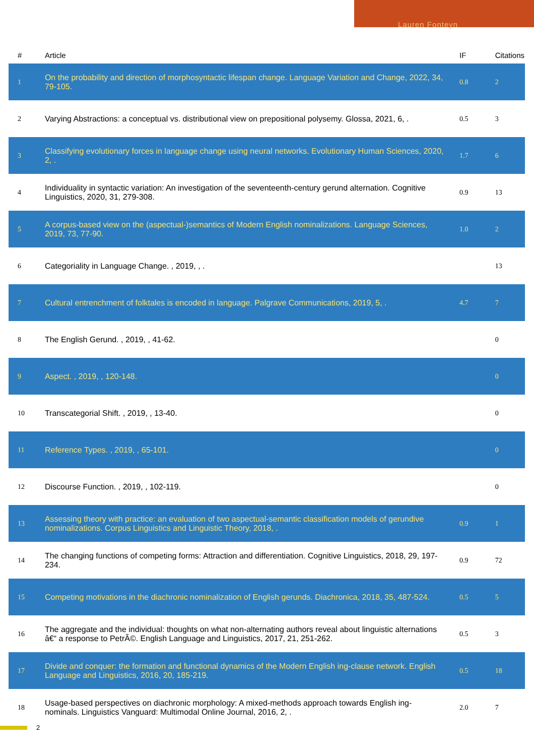Lauren Fonteyn
| # | Article | IF | Citations |
| --- | --- | --- | --- |
| 1 | On the probability and direction of morphosyntactic lifespan change. Language Variation and Change, 2022, 34, 79-105. | 0.8 | 2 |
| 2 | Varying Abstractions: a conceptual vs. distributional view on prepositional polysemy. Glossa, 2021, 6, . | 0.5 | 3 |
| 3 | Classifying evolutionary forces in language change using neural networks. Evolutionary Human Sciences, 2020, 2, . | 1.7 | 6 |
| 4 | Individuality in syntactic variation: An investigation of the seventeenth-century gerund alternation. Cognitive Linguistics, 2020, 31, 279-308. | 0.9 | 13 |
| 5 | A corpus-based view on the (aspectual-)semantics of Modern English nominalizations. Language Sciences, 2019, 73, 77-90. | 1.0 | 2 |
| 6 | Categoriality in Language Change. , 2019, , . | | 13 |
| 7 | Cultural entrenchment of folktales is encoded in language. Palgrave Communications, 2019, 5, . | 4.7 | 7 |
| 8 | The English Gerund. , 2019, , 41-62. | | 0 |
| 9 | Aspect. , 2019, , 120-148. | | 0 |
| 10 | Transcategorial Shift. , 2019, , 13-40. | | 0 |
| 11 | Reference Types. , 2019, , 65-101. | | 0 |
| 12 | Discourse Function. , 2019, , 102-119. | | 0 |
| 13 | Assessing theory with practice: an evaluation of two aspectual-semantic classification models of gerundive nominalizations. Corpus Linguistics and Linguistic Theory, 2018, . | 0.9 | 1 |
| 14 | The changing functions of competing forms: Attraction and differentiation. Cognitive Linguistics, 2018, 29, 197-234. | 0.9 | 72 |
| 15 | Competing motivations in the diachronic nominalization of English gerunds. Diachronica, 2018, 35, 487-524. | 0.5 | 5 |
| 16 | The aggregate and the individual: thoughts on what non-alternating authors reveal about linguistic alternations â€“ a response to PetrÃ©. English Language and Linguistics, 2017, 21, 251-262. | 0.5 | 3 |
| 17 | Divide and conquer: the formation and functional dynamics of the Modern English ing-clause network. English Language and Linguistics, 2016, 20, 185-219. | 0.5 | 18 |
| 18 | Usage-based perspectives on diachronic morphology: A mixed-methods approach towards English ing-nominals. Linguistics Vanguard: Multimodal Online Journal, 2016, 2, . | 2.0 | 7 |
2